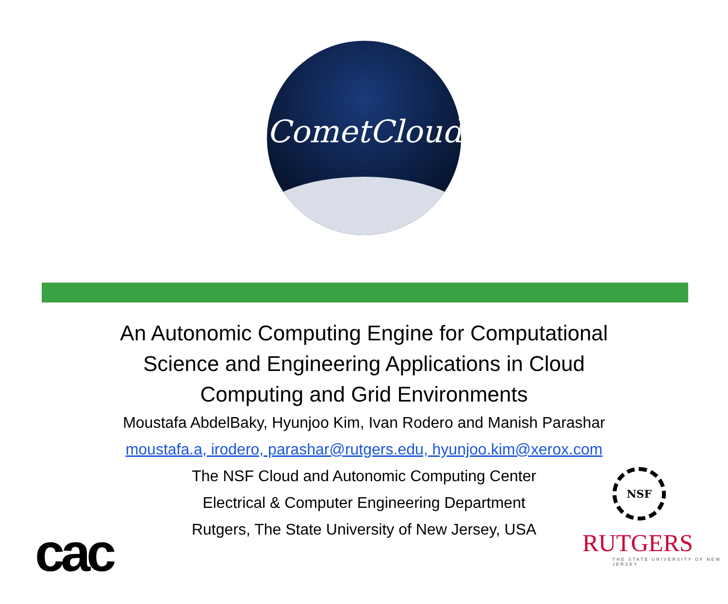CometCloud
An Autonomic Computing Engine for Computational
Science and Engineering Applications in Cloud
Computing and Grid Environments
Moustafa AbdelBaky, Hyunjoo Kim, Ivan Rodero and Manish Parashar
moustafa.a, irodero, parashar@rutgers.edu, hyunjoo.kim@xerox.com
The NSF Cloud and Autonomic Computing Center
Electrical & Computer Engineering Department
Rutgers, The State University of New Jersey, USA
cac
NSF
RUTGERS
THE STATE UNIVERSITY OF NEW JERSEY